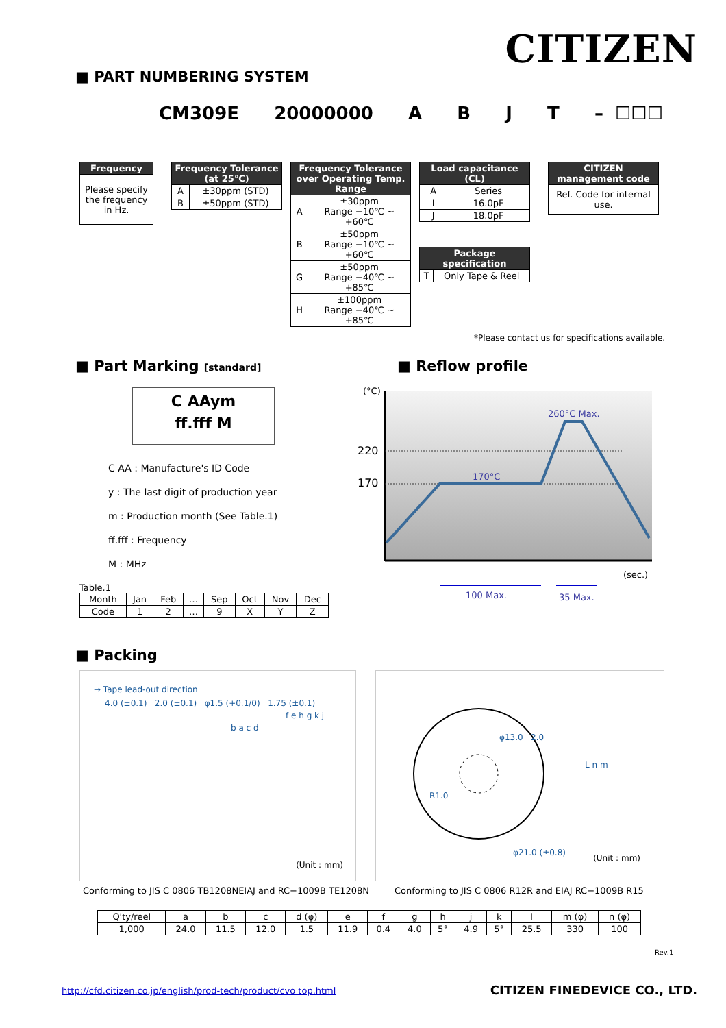CITIZEN
■ PART NUMBERING SYSTEM
CM309E 20000000 A B J T – ☐☐☐
| Frequency |
| --- |
| Please specify the frequency in Hz. |
| Frequency Tolerance (at 25℃) | |
| --- | --- |
| A | ±30ppm (STD) |
| B | ±50ppm (STD) |
| Frequency Tolerance over Operating Temp. Range | |
| --- | --- |
| A | ±30ppm Range −10℃ ~ +60℃ |
| B | ±50ppm Range −10℃ ~ +60℃ |
| G | ±50ppm Range −40℃ ~ +85℃ |
| H | ±100ppm Range −40℃ ~ +85℃ |
| Load capacitance (CL) | |
| --- | --- |
| A | Series |
| I | 16.0pF |
| J | 18.0pF |
| Package specification | |
| --- | --- |
| T | Only Tape & Reel |
| CITIZEN management code |
| --- |
| Ref. Code for internal use. |
*Please contact us for specifications available.
■ Part Marking [standard]
C AAym
ff.fff M
C AA : Manufacture's ID Code
y : The last digit of production year
m : Production month (See Table.1)
ff.fff : Frequency
M : MHz
Table.1
| Month | Jan | Feb | … | Sep | Oct | Nov | Dec |
| Code | 1 | 2 | … | 9 | X | Y | Z |
■ Reflow profile
(°C)
220
170
260°C Max.
170°C
(sec.)
100 Max.
35 Max.
■ Packing
→ Tape lead-out direction
4.0 (±0.1) 2.0 (±0.1) φ1.5 (+0.1/0) 1.75 (±0.1)
f e h g k j
b a c d
(Unit : mm)
φ13.0 2.0
R1.0
φ21.0 (±0.8)
L n m
(Unit : mm)
Conforming to JIS C 0806 TB1208NEIAJ and RC−1009B TE1208N
Conforming to JIS C 0806 R12R and EIAJ RC−1009B R15
| Q'ty/reel | a | b | c | d (φ) | e | f | g | h | j | k | l | m (φ) | n (φ) |
| 1,000 | 24.0 | 11.5 | 12.0 | 1.5 | 11.9 | 0.4 | 4.0 | 5° | 4.9 | 5° | 25.5 | 330 | 100 |
Rev.1
http://cfd.citizen.co.jp/english/prod-tech/product/cvo top.html
CITIZEN FINEDEVICE CO., LTD.